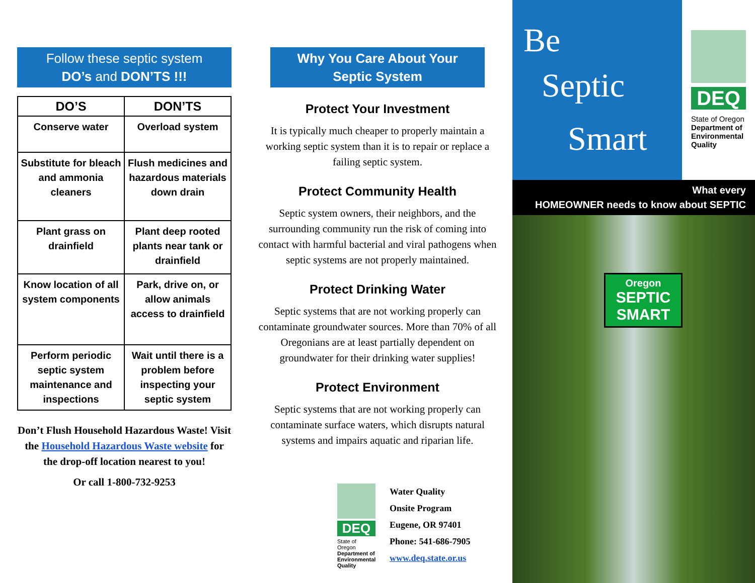Follow these septic system
DO’s and DON’TS !!!
| DO’S | DON’TS |
| --- | --- |
| Conserve water | Overload system |
| Substitute for bleach and ammonia cleaners | Flush medicines and hazardous materials down drain |
| Plant grass on drainfield | Plant deep rooted plants near tank or drainfield |
| Know location of all system components | Park, drive on, or allow animals access to drainfield |
| Perform periodic septic system maintenance and inspections | Wait until there is a problem before inspecting your septic system |
Don’t Flush Household Hazardous Waste! Visit the Household Hazardous Waste website for the drop-off location nearest to you!
Or call 1-800-732-9253
Why You Care About Your
Septic System
Protect Your Investment
It is typically much cheaper to properly maintain a working septic system than it is to repair or replace a failing septic system.
Protect Community Health
Septic system owners, their neighbors, and the surrounding community run the risk of coming into contact with harmful bacterial and viral pathogens when septic systems are not properly maintained.
Protect Drinking Water
Septic systems that are not working properly can contaminate groundwater sources. More than 70% of all Oregonians are at least partially dependent on groundwater for their drinking water supplies!
Protect Environment
Septic systems that are not working properly can contaminate surface waters, which disrupts natural systems and impairs aquatic and riparian life.
DEQ
State of Oregon
Department of Environmental Quality
Water Quality
Onsite Program
Eugene, OR 97401
Phone: 541-686-7905
www.deq.state.or.us
Be
Septic
Smart
DEQ
State of Oregon
Department of Environmental Quality
What every
HOMEOWNER needs to know about SEPTIC
Oregon
SEPTIC
SMART